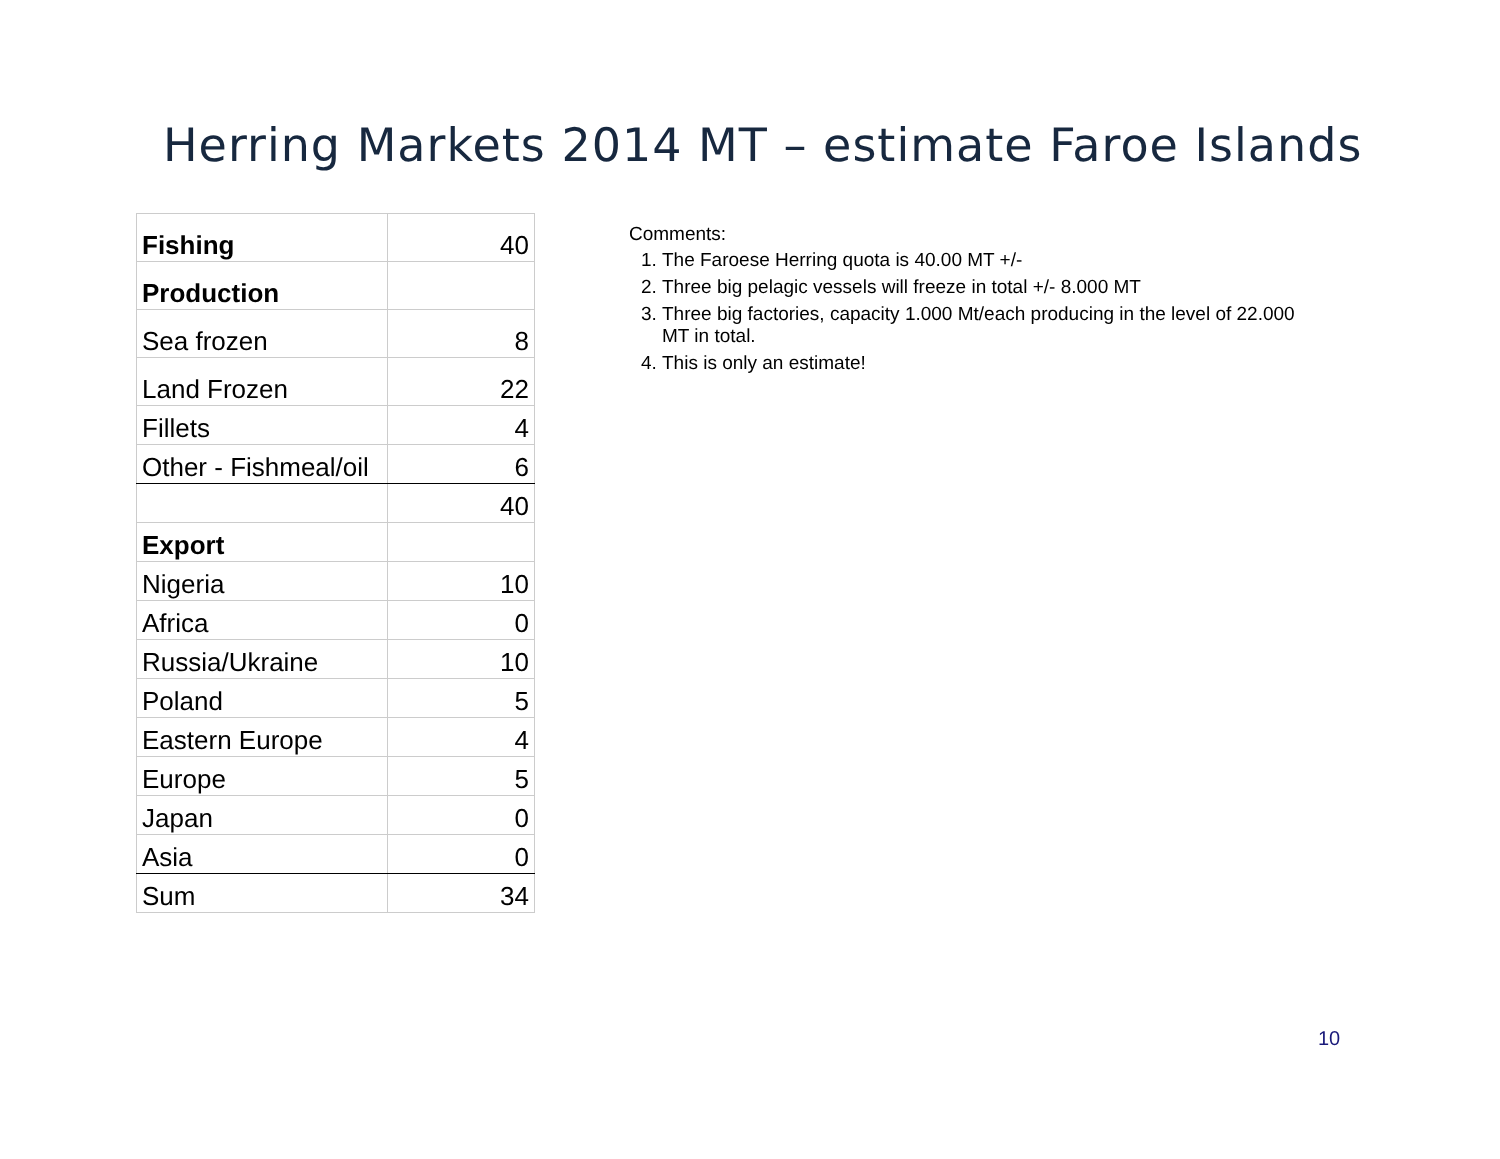Herring Markets 2014 MT – estimate Faroe Islands
| Fishing | 40 |
| Production | |
| Sea frozen | 8 |
| Land Frozen | 22 |
| Fillets | 4 |
| Other - Fishmeal/oil | 6 |
| | 40 |
| Export | |
| Nigeria | 10 |
| Africa | 0 |
| Russia/Ukraine | 10 |
| Poland | 5 |
| Eastern Europe | 4 |
| Europe | 5 |
| Japan | 0 |
| Asia | 0 |
| Sum | 34 |
Comments:
1. The Faroese Herring quota is 40.00 MT +/-
2. Three big pelagic vessels will freeze in total +/- 8.000 MT
3. Three big factories, capacity 1.000 Mt/each producing in the level of 22.000 MT in total.
4. This is only an estimate!
10